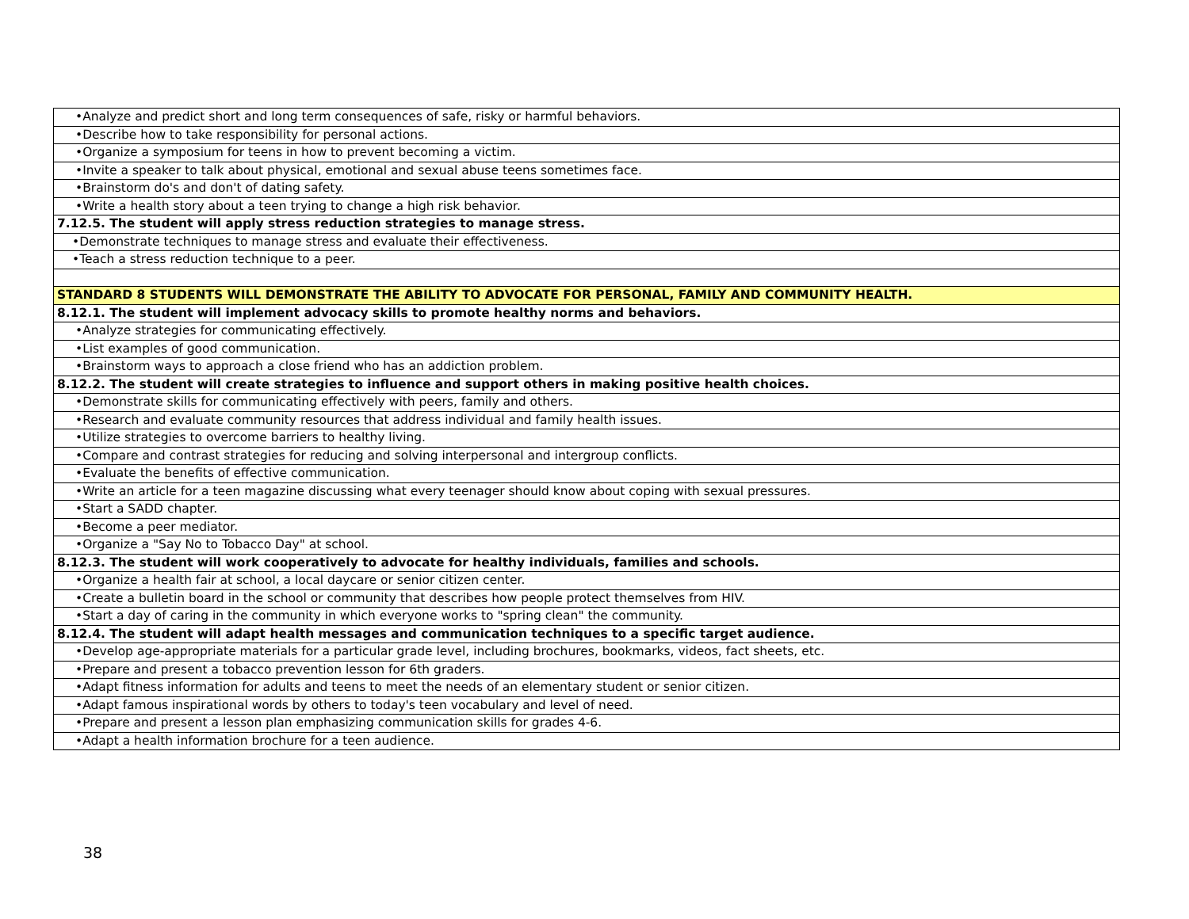| •Analyze and predict short and long term consequences of safe, risky or harmful behaviors. |
| •Describe how to take responsibility for personal actions. |
| •Organize a symposium for teens in how to prevent becoming a victim. |
| •Invite a speaker to talk about physical, emotional and sexual abuse teens sometimes face. |
| •Brainstorm do's and don't of dating safety. |
| •Write a health story about a teen trying to change a high risk behavior. |
| 7.12.5. The student will apply stress reduction strategies to manage stress. |
| •Demonstrate techniques to manage stress and evaluate their effectiveness. |
| •Teach a stress reduction technique to a peer. |
| STANDARD 8 STUDENTS WILL DEMONSTRATE THE ABILITY TO ADVOCATE FOR PERSONAL, FAMILY AND COMMUNITY HEALTH. |
| 8.12.1. The student will implement advocacy skills to promote healthy norms and behaviors. |
| •Analyze strategies for communicating effectively. |
| •List examples of good communication. |
| •Brainstorm ways to approach a close friend who has an addiction problem. |
| 8.12.2. The student will create strategies to influence and support others in making positive health choices. |
| •Demonstrate skills for communicating effectively with peers, family and others. |
| •Research and evaluate community resources that address individual and family health issues. |
| •Utilize strategies to overcome barriers to healthy living. |
| •Compare and contrast strategies for reducing and solving interpersonal and intergroup conflicts. |
| •Evaluate the benefits of effective communication. |
| •Write an article for a teen magazine discussing what every teenager should know about coping with sexual pressures. |
| •Start a SADD chapter. |
| •Become a peer mediator. |
| •Organize a "Say No to Tobacco Day" at school. |
| 8.12.3. The student will work cooperatively to advocate for healthy individuals, families and schools. |
| •Organize a health fair at school, a local daycare or senior citizen center. |
| •Create a bulletin board in the school or community that describes how people protect themselves from HIV. |
| •Start a day of caring in the community in which everyone works to "spring clean" the community. |
| 8.12.4. The student will adapt health messages and communication techniques to a specific target audience. |
| •Develop age-appropriate materials for a particular grade level, including brochures, bookmarks, videos, fact sheets, etc. |
| •Prepare and present a tobacco prevention lesson for 6th graders. |
| •Adapt fitness information for adults and teens to meet the needs of an elementary student or senior citizen. |
| •Adapt famous inspirational words by others to today's teen vocabulary and level of need. |
| •Prepare and present a lesson plan emphasizing communication skills for grades 4-6. |
| •Adapt a health information brochure for a teen audience. |
38